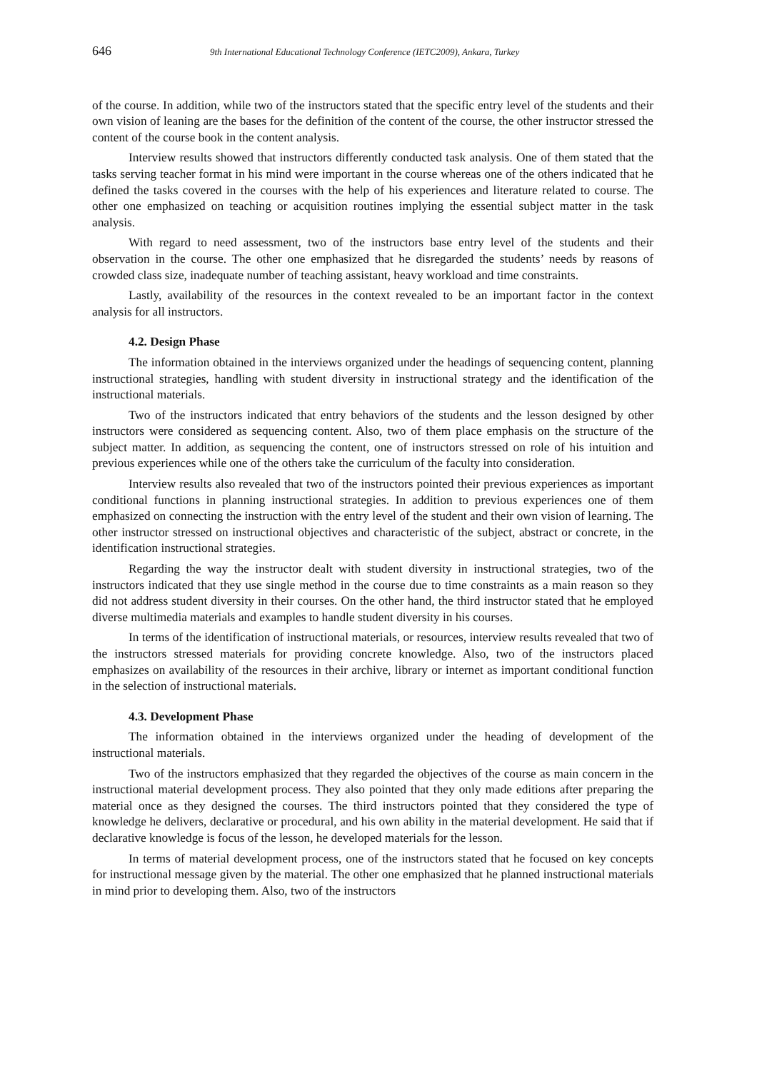646 9th International Educational Technology Conference (IETC2009), Ankara, Turkey
of the course. In addition, while two of the instructors stated that the specific entry level of the students and their own vision of leaning are the bases for the definition of the content of the course, the other instructor stressed the content of the course book in the content analysis.
Interview results showed that instructors differently conducted task analysis. One of them stated that the tasks serving teacher format in his mind were important in the course whereas one of the others indicated that he defined the tasks covered in the courses with the help of his experiences and literature related to course. The other one emphasized on teaching or acquisition routines implying the essential subject matter in the task analysis.
With regard to need assessment, two of the instructors base entry level of the students and their observation in the course. The other one emphasized that he disregarded the students’ needs by reasons of crowded class size, inadequate number of teaching assistant, heavy workload and time constraints.
Lastly, availability of the resources in the context revealed to be an important factor in the context analysis for all instructors.
4.2. Design Phase
The information obtained in the interviews organized under the headings of sequencing content, planning instructional strategies, handling with student diversity in instructional strategy and the identification of the instructional materials.
Two of the instructors indicated that entry behaviors of the students and the lesson designed by other instructors were considered as sequencing content. Also, two of them place emphasis on the structure of the subject matter. In addition, as sequencing the content, one of instructors stressed on role of his intuition and previous experiences while one of the others take the curriculum of the faculty into consideration.
Interview results also revealed that two of the instructors pointed their previous experiences as important conditional functions in planning instructional strategies. In addition to previous experiences one of them emphasized on connecting the instruction with the entry level of the student and their own vision of learning. The other instructor stressed on instructional objectives and characteristic of the subject, abstract or concrete, in the identification instructional strategies.
Regarding the way the instructor dealt with student diversity in instructional strategies, two of the instructors indicated that they use single method in the course due to time constraints as a main reason so they did not address student diversity in their courses. On the other hand, the third instructor stated that he employed diverse multimedia materials and examples to handle student diversity in his courses.
In terms of the identification of instructional materials, or resources, interview results revealed that two of the instructors stressed materials for providing concrete knowledge. Also, two of the instructors placed emphasizes on availability of the resources in their archive, library or internet as important conditional function in the selection of instructional materials.
4.3. Development Phase
The information obtained in the interviews organized under the heading of development of the instructional materials.
Two of the instructors emphasized that they regarded the objectives of the course as main concern in the instructional material development process. They also pointed that they only made editions after preparing the material once as they designed the courses. The third instructors pointed that they considered the type of knowledge he delivers, declarative or procedural, and his own ability in the material development. He said that if declarative knowledge is focus of the lesson, he developed materials for the lesson.
In terms of material development process, one of the instructors stated that he focused on key concepts for instructional message given by the material. The other one emphasized that he planned instructional materials in mind prior to developing them. Also, two of the instructors